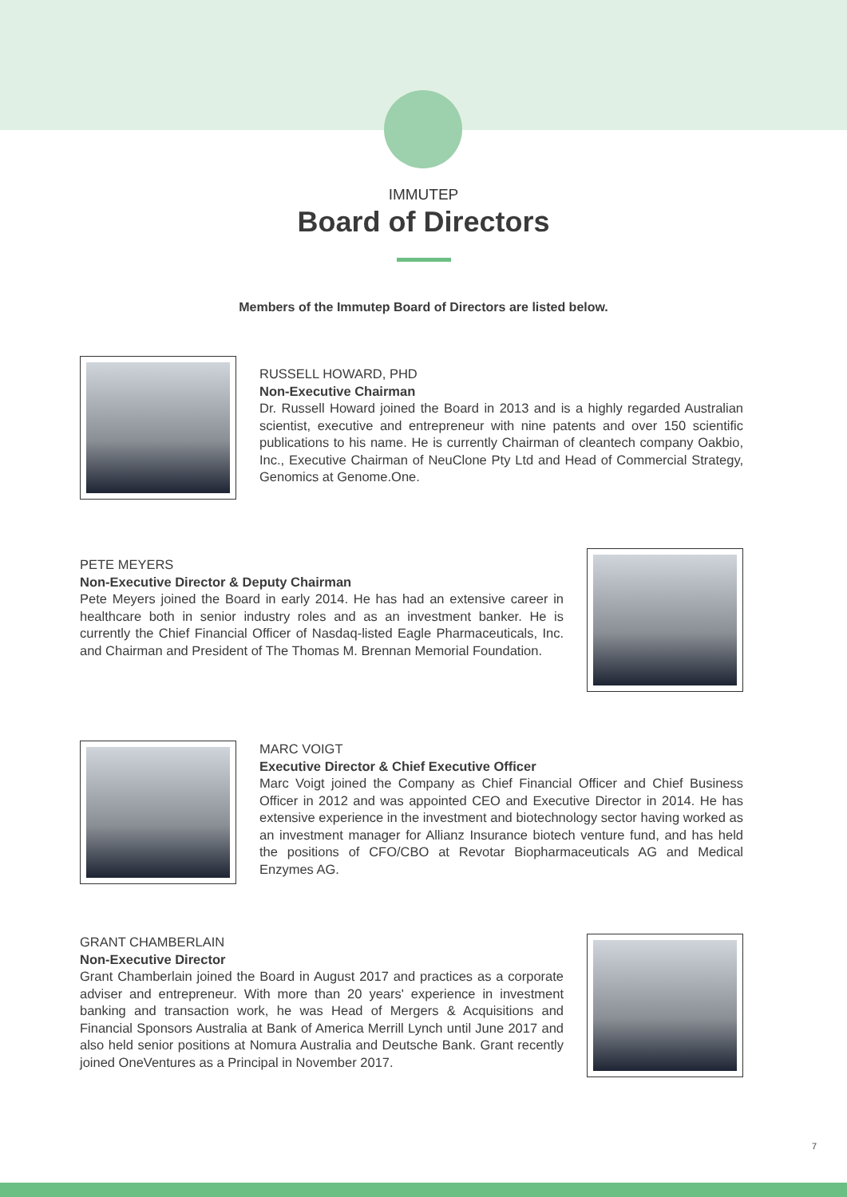IMMUTEP
Board of Directors
Members of the Immutep Board of Directors are listed below.
RUSSELL HOWARD, PHD
Non-Executive Chairman
Dr. Russell Howard joined the Board in 2013 and is a highly regarded Australian scientist, executive and entrepreneur with nine patents and over 150 scientific publications to his name. He is currently Chairman of cleantech company Oakbio, Inc., Executive Chairman of NeuClone Pty Ltd and Head of Commercial Strategy, Genomics at Genome.One.
PETE MEYERS
Non-Executive Director & Deputy Chairman
Pete Meyers joined the Board in early 2014. He has had an extensive career in healthcare both in senior industry roles and as an investment banker. He is currently the Chief Financial Officer of Nasdaq-listed Eagle Pharmaceuticals, Inc. and Chairman and President of The Thomas M. Brennan Memorial Foundation.
MARC VOIGT
Executive Director & Chief Executive Officer
Marc Voigt joined the Company as Chief Financial Officer and Chief Business Officer in 2012 and was appointed CEO and Executive Director in 2014. He has extensive experience in the investment and biotechnology sector having worked as an investment manager for Allianz Insurance biotech venture fund, and has held the positions of CFO/CBO at Revotar Biopharmaceuticals AG and Medical Enzymes AG.
GRANT CHAMBERLAIN
Non-Executive Director
Grant Chamberlain joined the Board in August 2017 and practices as a corporate adviser and entrepreneur. With more than 20 years' experience in investment banking and transaction work, he was Head of Mergers & Acquisitions and Financial Sponsors Australia at Bank of America Merrill Lynch until June 2017 and also held senior positions at Nomura Australia and Deutsche Bank. Grant recently joined OneVentures as a Principal in November 2017.
7